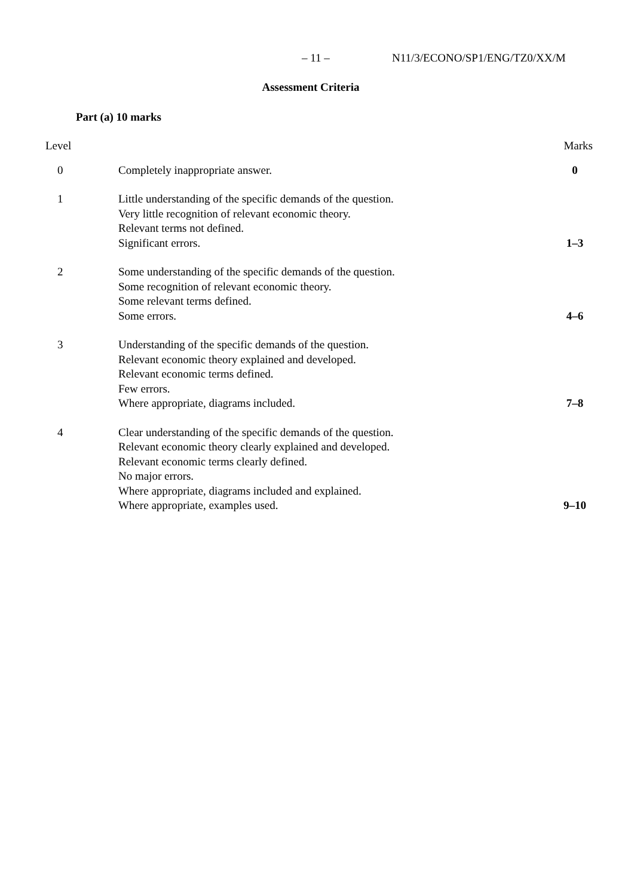– 11 – N11/3/ECONO/SP1/ENG/TZ0/XX/M
Assessment Criteria
Part (a) 10 marks
| Level | | Marks |
| --- | --- | --- |
| 0 | Completely inappropriate answer. | 0 |
| 1 | Little understanding of the specific demands of the question. Very little recognition of relevant economic theory. Relevant terms not defined. Significant errors. | 1–3 |
| 2 | Some understanding of the specific demands of the question. Some recognition of relevant economic theory. Some relevant terms defined. Some errors. | 4–6 |
| 3 | Understanding of the specific demands of the question. Relevant economic theory explained and developed. Relevant economic terms defined. Few errors. Where appropriate, diagrams included. | 7–8 |
| 4 | Clear understanding of the specific demands of the question. Relevant economic theory clearly explained and developed. Relevant economic terms clearly defined. No major errors. Where appropriate, diagrams included and explained. Where appropriate, examples used. | 9–10 |